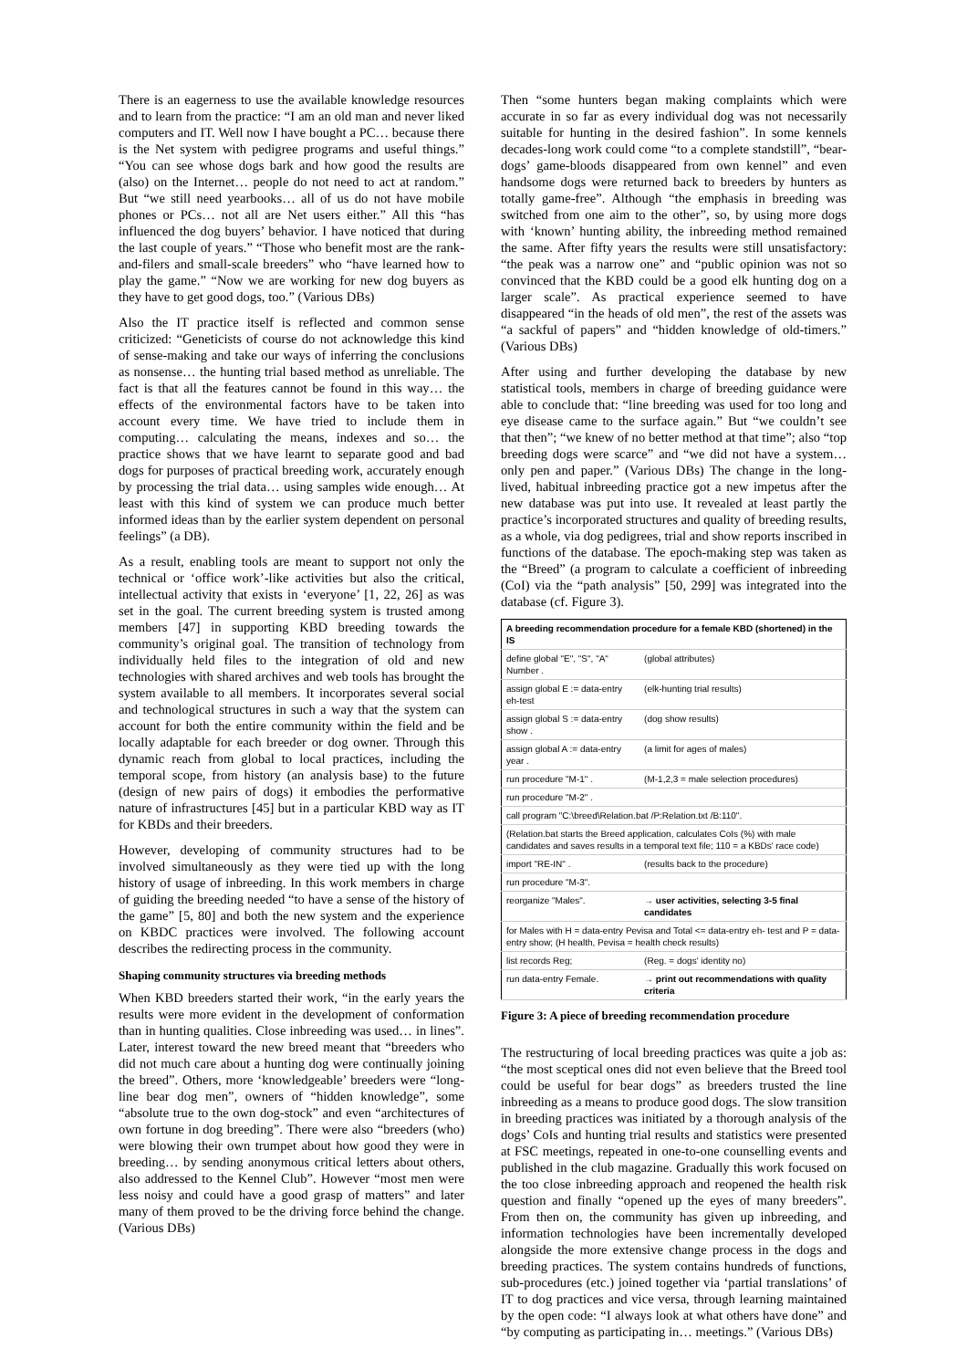There is an eagerness to use the available knowledge resources and to learn from the practice: “I am an old man and never liked computers and IT. Well now I have bought a PC… because there is the Net system with pedigree programs and useful things.” “You can see whose dogs bark and how good the results are (also) on the Internet… people do not need to act at random.” But “we still need yearbooks… all of us do not have mobile phones or PCs… not all are Net users either.” All this “has influenced the dog buyers’ behavior. I have noticed that during the last couple of years.” “Those who benefit most are the rank-and-filers and small-scale breeders” who “have learned how to play the game.” “Now we are working for new dog buyers as they have to get good dogs, too.” (Various DBs)
Also the IT practice itself is reflected and common sense criticized: “Geneticists of course do not acknowledge this kind of sense-making and take our ways of inferring the conclusions as nonsense… the hunting trial based method as unreliable. The fact is that all the features cannot be found in this way… the effects of the environmental factors have to be taken into account every time. We have tried to include them in computing… calculating the means, indexes and so… the practice shows that we have learnt to separate good and bad dogs for purposes of practical breeding work, accurately enough by processing the trial data… using samples wide enough… At least with this kind of system we can produce much better informed ideas than by the earlier system dependent on personal feelings” (a DB).
As a result, enabling tools are meant to support not only the technical or ‘office work’-like activities but also the critical, intellectual activity that exists in ‘everyone’ [1, 22, 26] as was set in the goal. The current breeding system is trusted among members [47] in supporting KBD breeding towards the community’s original goal. The transition of technology from individually held files to the integration of old and new technologies with shared archives and web tools has brought the system available to all members. It incorporates several social and technological structures in such a way that the system can account for both the entire community within the field and be locally adaptable for each breeder or dog owner. Through this dynamic reach from global to local practices, including the temporal scope, from history (an analysis base) to the future (design of new pairs of dogs) it embodies the performative nature of infrastructures [45] but in a particular KBD way as IT for KBDs and their breeders.
However, developing of community structures had to be involved simultaneously as they were tied up with the long history of usage of inbreeding. In this work members in charge of guiding the breeding needed “to have a sense of the history of the game” [5, 80] and both the new system and the experience on KBDC practices were involved. The following account describes the redirecting process in the community.
Shaping community structures via breeding methods
When KBD breeders started their work, “in the early years the results were more evident in the development of conformation than in hunting qualities. Close inbreeding was used… in lines”. Later, interest toward the new breed meant that “breeders who did not much care about a hunting dog were continually joining the breed”. Others, more ‘knowledgeable’ breeders were “long-line bear dog men”, owners of “hidden knowledge”, some “absolute true to the own dog-stock” and even “architectures of own fortune in dog breeding”. There were also “breeders (who) were blowing their own trumpet about how good they were in breeding… by sending anonymous critical letters about others, also addressed to the Kennel Club”. However “most men were less noisy and could have a good grasp of matters” and later many of them proved to be the driving force behind the change. (Various DBs)
Then “some hunters began making complaints which were accurate in so far as every individual dog was not necessarily suitable for hunting in the desired fashion”. In some kennels decades-long work could come “to a complete standstill”, “bear-dogs’ game-bloods disappeared from own kennel” and even handsome dogs were returned back to breeders by hunters as totally game-free”. Although “the emphasis in breeding was switched from one aim to the other”, so, by using more dogs with ‘known’ hunting ability, the inbreeding method remained the same. After fifty years the results were still unsatisfactory: “the peak was a narrow one” and “public opinion was not so convinced that the KBD could be a good elk hunting dog on a larger scale”. As practical experience seemed to have disappeared “in the heads of old men”, the rest of the assets was “a sackful of papers” and “hidden knowledge of old-timers.” (Various DBs)
After using and further developing the database by new statistical tools, members in charge of breeding guidance were able to conclude that: “line breeding was used for too long and eye disease came to the surface again.” But “we couldn’t see that then”; “we knew of no better method at that time”; also “top breeding dogs were scarce” and “we did not have a system… only pen and paper.” (Various DBs) The change in the long-lived, habitual inbreeding practice got a new impetus after the new database was put into use. It revealed at least partly the practice’s incorporated structures and quality of breeding results, as a whole, via dog pedigrees, trial and show reports inscribed in functions of the database. The epoch-making step was taken as the “Breed” (a program to calculate a coefficient of inbreeding (CoI) via the “path analysis” [50, 299] was integrated into the database (cf. Figure 3).
| A breeding recommendation procedure for a female KBD (shortened) in the IS | |
| --- | --- |
| define global "E", "S", "A" Number . | (global attributes) |
| assign global E := data-entry eh-test | (elk-hunting trial results) |
| assign global S := data-entry show . | (dog show results) |
| assign global A := data-entry year . | (a limit for ages of males) |
| run procedure "M-1" . | (M-1,2,3 = male selection procedures) |
| run procedure "M-2" . | |
| call program "C:\breed\Relation.bat /P:Relation.txt /B:110". | |
| (Relation.bat starts the Breed application, calculates CoIs (%) with male candidates and saves results in a temporal text file; 110 = a KBDs' race code) | |
| import "RE-IN" . | (results back to the procedure) |
| run procedure "M-3". | |
| reorganize "Males". | → user activities, selecting 3-5 final candidates |
| for Males with H = data-entry Pevisa and Total <= data-entry eh- test and P = data-entry show; (H health, Pevisa = health check results) | |
| list records Reg; | (Reg. = dogs' identity no) |
| run data-entry Female. | → print out recommendations with quality criteria |
Figure 3: A piece of breeding recommendation procedure
The restructuring of local breeding practices was quite a job as: “the most sceptical ones did not even believe that the Breed tool could be useful for bear dogs” as breeders trusted the line inbreeding as a means to produce good dogs. The slow transition in breeding practices was initiated by a thorough analysis of the dogs’ CoIs and hunting trial results and statistics were presented at FSC meetings, repeated in one-to-one counselling events and published in the club magazine. Gradually this work focused on the too close inbreeding approach and reopened the health risk question and finally “opened up the eyes of many breeders”. From then on, the community has given up inbreeding, and information technologies have been incrementally developed alongside the more extensive change process in the dogs and breeding practices. The system contains hundreds of functions, sub-procedures (etc.) joined together via ‘partial translations’ of IT to dog practices and vice versa, through learning maintained by the open code: “I always look at what others have done” and “by computing as participating in… meetings.” (Various DBs)